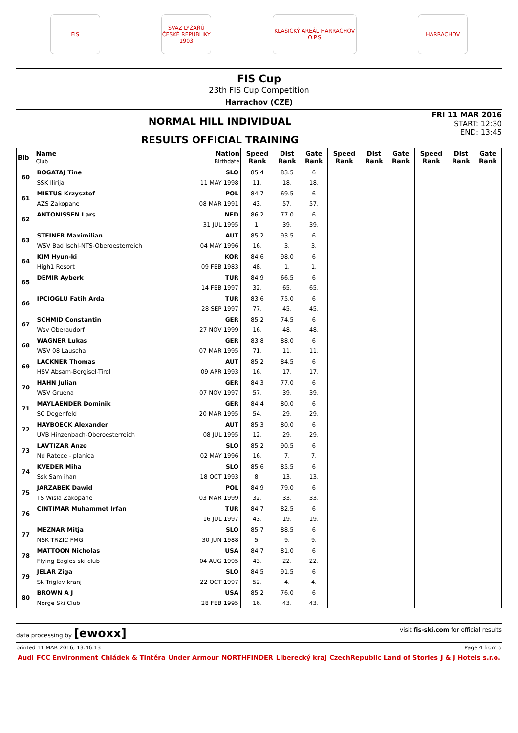FIS
SVAZ LYŽAŘŮ ČESKÉ REPUBLIKY 1903
KLASICKÝ AREÁL HARRACHOV O.P.S
HARRACHOV
FIS Cup
23th FIS Cup Competition
Harrachov (CZE)
NORMAL HILL INDIVIDUAL
RESULTS OFFICIAL TRAINING
FRI 11 MAR 2016
START: 12:30
END: 13:45
| Bib | Name Club | Nation Birthdate | Speed Rank | Dist Rank | Gate Rank | Speed Rank | Dist Rank | Gate Rank | Speed Rank | Dist Rank | Gate Rank |
| --- | --- | --- | --- | --- | --- | --- | --- | --- | --- | --- | --- |
| 60 | BOGATAJ Tine | SLO | 85.4 | 83.5 | 6 | | | | | | |
| | SSK Ilirija | 11 MAY 1998 | 11. | 18. | 18. | | | | | | |
| 61 | MIETUS Krzysztof | POL | 84.7 | 69.5 | 6 | | | | | | |
| | AZS Zakopane | 08 MAR 1991 | 43. | 57. | 57. | | | | | | |
| 62 | ANTONISSEN Lars | NED | 86.2 | 77.0 | 6 | | | | | | |
| | | 31 JUL 1995 | 1. | 39. | 39. | | | | | | |
| 63 | STEINER Maximilian | AUT | 85.2 | 93.5 | 6 | | | | | | |
| | WSV Bad Ischl-NTS-Oberoesterreich | 04 MAY 1996 | 16. | 3. | 3. | | | | | | |
| 64 | KIM Hyun-ki | KOR | 84.6 | 98.0 | 6 | | | | | | |
| | High1 Resort | 09 FEB 1983 | 48. | 1. | 1. | | | | | | |
| 65 | DEMIR Ayberk | TUR | 84.9 | 66.5 | 6 | | | | | | |
| | | 14 FEB 1997 | 32. | 65. | 65. | | | | | | |
| 66 | IPCIOGLU Fatih Arda | TUR | 83.6 | 75.0 | 6 | | | | | | |
| | | 28 SEP 1997 | 77. | 45. | 45. | | | | | | |
| 67 | SCHMID Constantin | GER | 85.2 | 74.5 | 6 | | | | | | |
| | Wsv Oberaudorf | 27 NOV 1999 | 16. | 48. | 48. | | | | | | |
| 68 | WAGNER Lukas | GER | 83.8 | 88.0 | 6 | | | | | | |
| | WSV 08 Lauscha | 07 MAR 1995 | 71. | 11. | 11. | | | | | | |
| 69 | LACKNER Thomas | AUT | 85.2 | 84.5 | 6 | | | | | | |
| | HSV Absam-Bergisel-Tirol | 09 APR 1993 | 16. | 17. | 17. | | | | | | |
| 70 | HAHN Julian | GER | 84.3 | 77.0 | 6 | | | | | | |
| | WSV Gruena | 07 NOV 1997 | 57. | 39. | 39. | | | | | | |
| 71 | MAYLAENDER Dominik | GER | 84.4 | 80.0 | 6 | | | | | | |
| | SC Degenfeld | 20 MAR 1995 | 54. | 29. | 29. | | | | | | |
| 72 | HAYBOECK Alexander | AUT | 85.3 | 80.0 | 6 | | | | | | |
| | UVB Hinzenbach-Oberoesterreich | 08 JUL 1995 | 12. | 29. | 29. | | | | | | |
| 73 | LAVTIZAR Anze | SLO | 85.2 | 90.5 | 6 | | | | | | |
| | Nd Ratece - planica | 02 MAY 1996 | 16. | 7. | 7. | | | | | | |
| 74 | KVEDER Miha | SLO | 85.6 | 85.5 | 6 | | | | | | |
| | Ssk Sam ihan | 18 OCT 1993 | 8. | 13. | 13. | | | | | | |
| 75 | JARZABEK Dawid | POL | 84.9 | 79.0 | 6 | | | | | | |
| | TS Wisla Zakopane | 03 MAR 1999 | 32. | 33. | 33. | | | | | | |
| 76 | CINTIMAR Muhammet Irfan | TUR | 84.7 | 82.5 | 6 | | | | | | |
| | | 16 JUL 1997 | 43. | 19. | 19. | | | | | | |
| 77 | MEZNAR Mitja | SLO | 85.7 | 88.5 | 6 | | | | | | |
| | NSK TRZIC FMG | 30 JUN 1988 | 5. | 9. | 9. | | | | | | |
| 78 | MATTOON Nicholas | USA | 84.7 | 81.0 | 6 | | | | | | |
| | Flying Eagles ski club | 04 AUG 1995 | 43. | 22. | 22. | | | | | | |
| 79 | JELAR Ziga | SLO | 84.5 | 91.5 | 6 | | | | | | |
| | Sk Triglav kranj | 22 OCT 1997 | 52. | 4. | 4. | | | | | | |
| 80 | BROWN A J | USA | 85.2 | 76.0 | 6 | | | | | | |
| | Norge Ski Club | 28 FEB 1995 | 16. | 43. | 43. | | | | | | |
data processing by [ewoxx] visit fis-ski.com for official results
printed 11 MAR 2016, 13:46:13 Page 4 from 5
Audi FCC Environment Chládek & Tintěra Under Armour NORTHFINDER Liberecký kraj CzechRepublic Land of Stories J & J Hotels s.r.o.